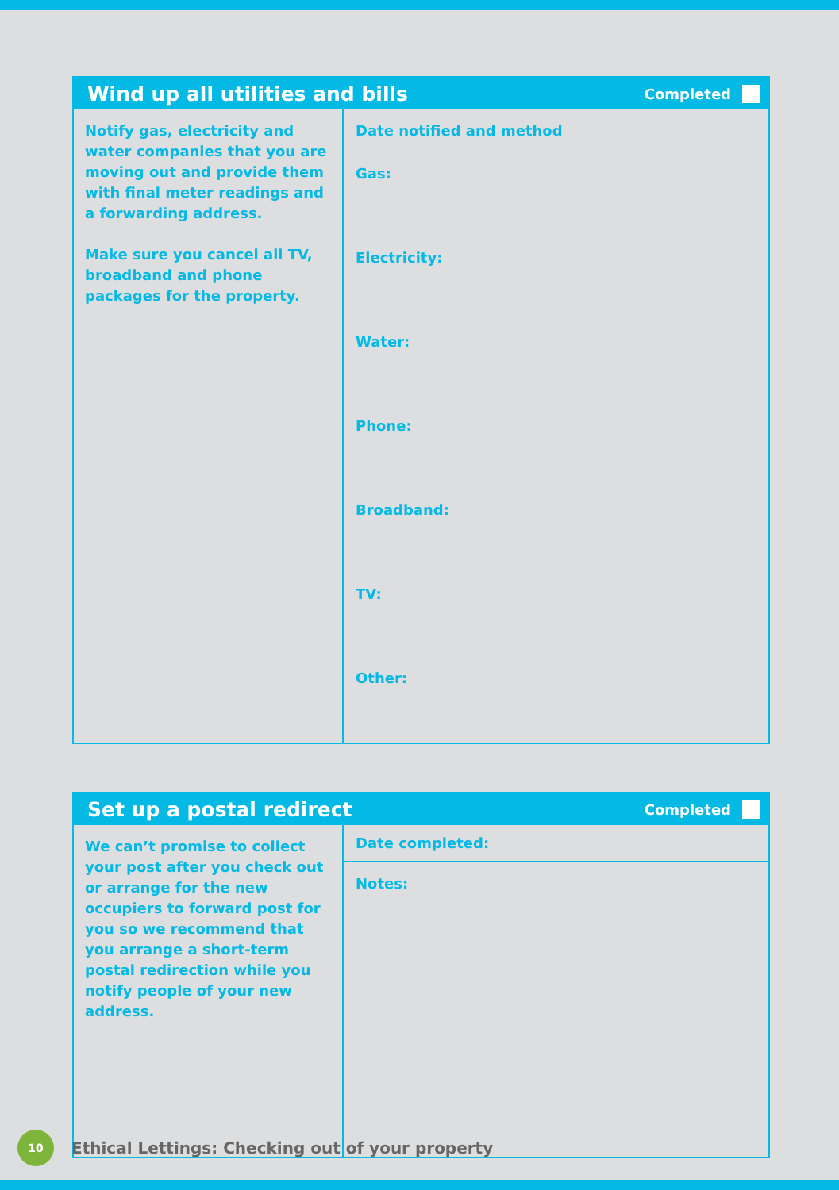Wind up all utilities and bills
Completed
| Notify gas, electricity and water companies that you are moving out and provide them with final meter readings and a forwarding address. Make sure you cancel all TV, broadband and phone packages for the property. | Date notified and method Gas: Electricity: Water: Phone: Broadband: TV: Other: |
Set up a postal redirect
Completed
| We can’t promise to collect your post after you check out or arrange for the new occupiers to forward post for you so we recommend that you arrange a short-term postal redirection while you notify people of your new address. | Date completed: |
| | Notes: |
10
Ethical Lettings: Checking out of your property